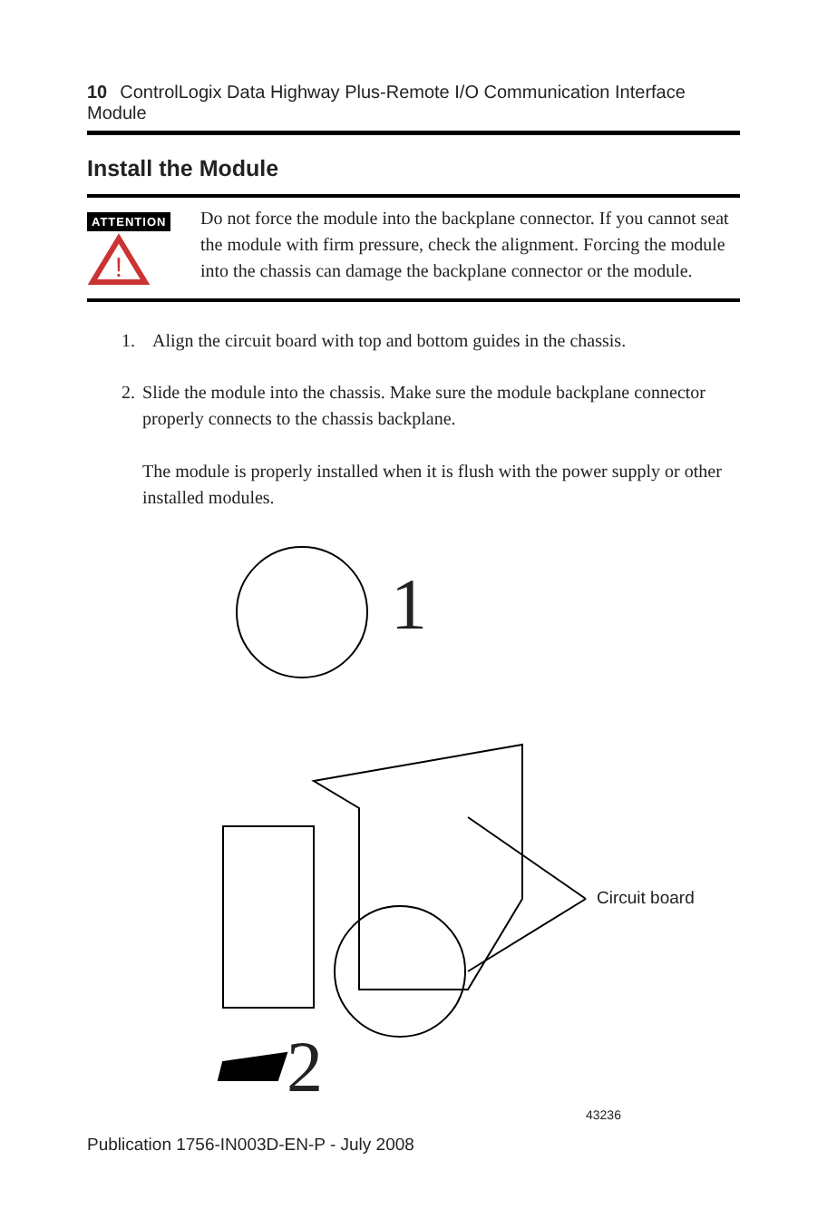10 ControlLogix Data Highway Plus-Remote I/O Communication Interface Module
Install the Module
ATTENTION
!
Do not force the module into the backplane connector. If you cannot seat the module with firm pressure, check the alignment. Forcing the module into the chassis can damage the backplane connector or the module.
1. Align the circuit board with top and bottom guides in the chassis.
2. Slide the module into the chassis. Make sure the module backplane connector properly connects to the chassis backplane.
The module is properly installed when it is flush with the power supply or other installed modules.
1
2
Circuit board
43236
Publication 1756-IN003D-EN-P - July 2008